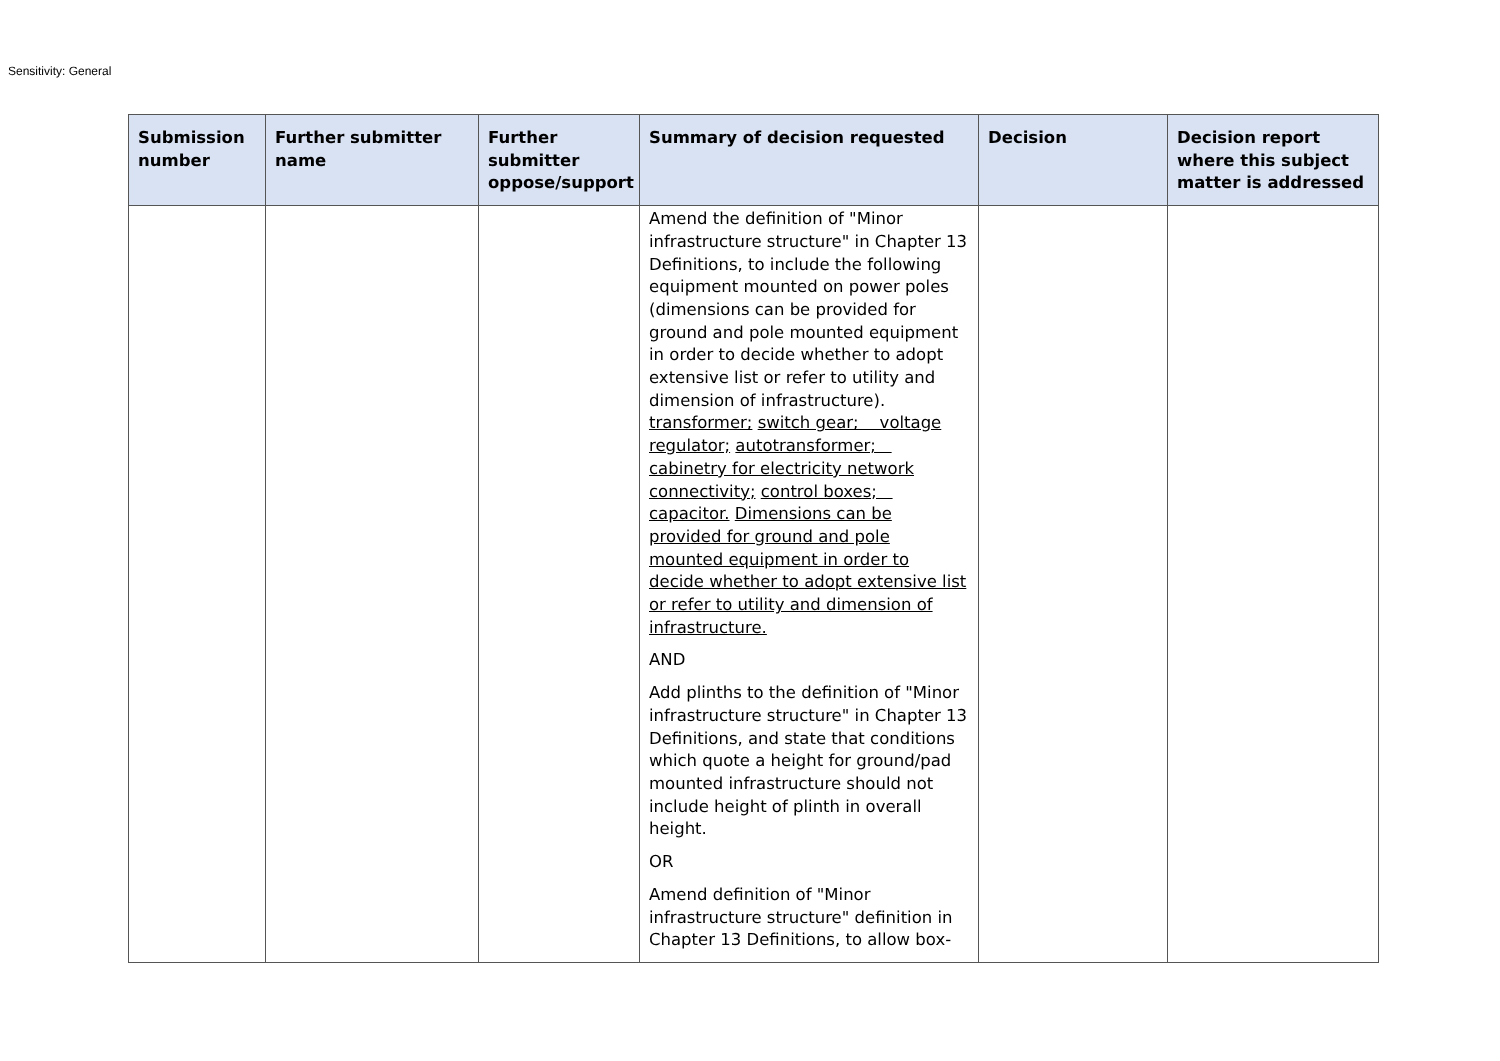Sensitivity: General
| Submission number | Further submitter name | Further submitter oppose/support | Summary of decision requested | Decision | Decision report where this subject matter is addressed |
| --- | --- | --- | --- | --- | --- |
| | | | Amend the definition of "Minor infrastructure structure" in Chapter 13 Definitions, to include the following equipment mounted on power poles (dimensions can be provided for ground and pole mounted equipment in order to decide whether to adopt extensive list or refer to utility and dimension of infrastructure). transformer; switch gear; voltage regulator; autotransformer; cabinetry for electricity network connectivity; control boxes; capacitor. Dimensions can be provided for ground and pole mounted equipment in order to decide whether to adopt extensive list or refer to utility and dimension of infrastructure. AND Add plinths to the definition of "Minor infrastructure structure" in Chapter 13 Definitions, and state that conditions which quote a height for ground/pad mounted infrastructure should not include height of plinth in overall height. OR Amend definition of "Minor infrastructure structure" definition in Chapter 13 Definitions, to allow box- | | |